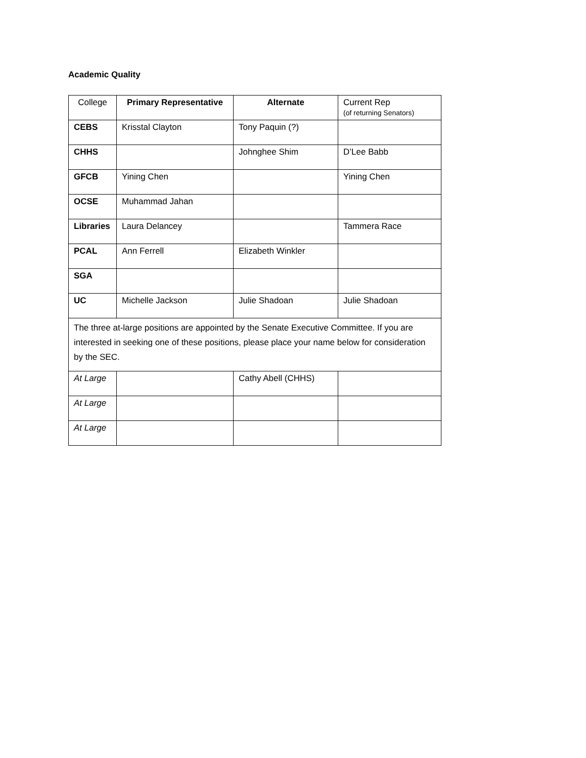Academic Quality
| College | Primary Representative | Alternate | Current Rep (of returning Senators) |
| --- | --- | --- | --- |
| CEBS | Krisstal Clayton | Tony Paquin (?) | |
| CHHS | | Johnghee Shim | D’Lee Babb |
| GFCB | Yining Chen | | Yining Chen |
| OCSE | Muhammad Jahan | | |
| Libraries | Laura Delancey | | Tammera Race |
| PCAL | Ann Ferrell | Elizabeth Winkler | |
| SGA | | | |
| UC | Michelle Jackson | Julie Shadoan | Julie Shadoan |
| The three at-large positions are appointed by the Senate Executive Committee. If you are interested in seeking one of these positions, please place your name below for consideration by the SEC. | | | |
| At Large | | Cathy Abell (CHHS) | |
| At Large | | | |
| At Large | | | |